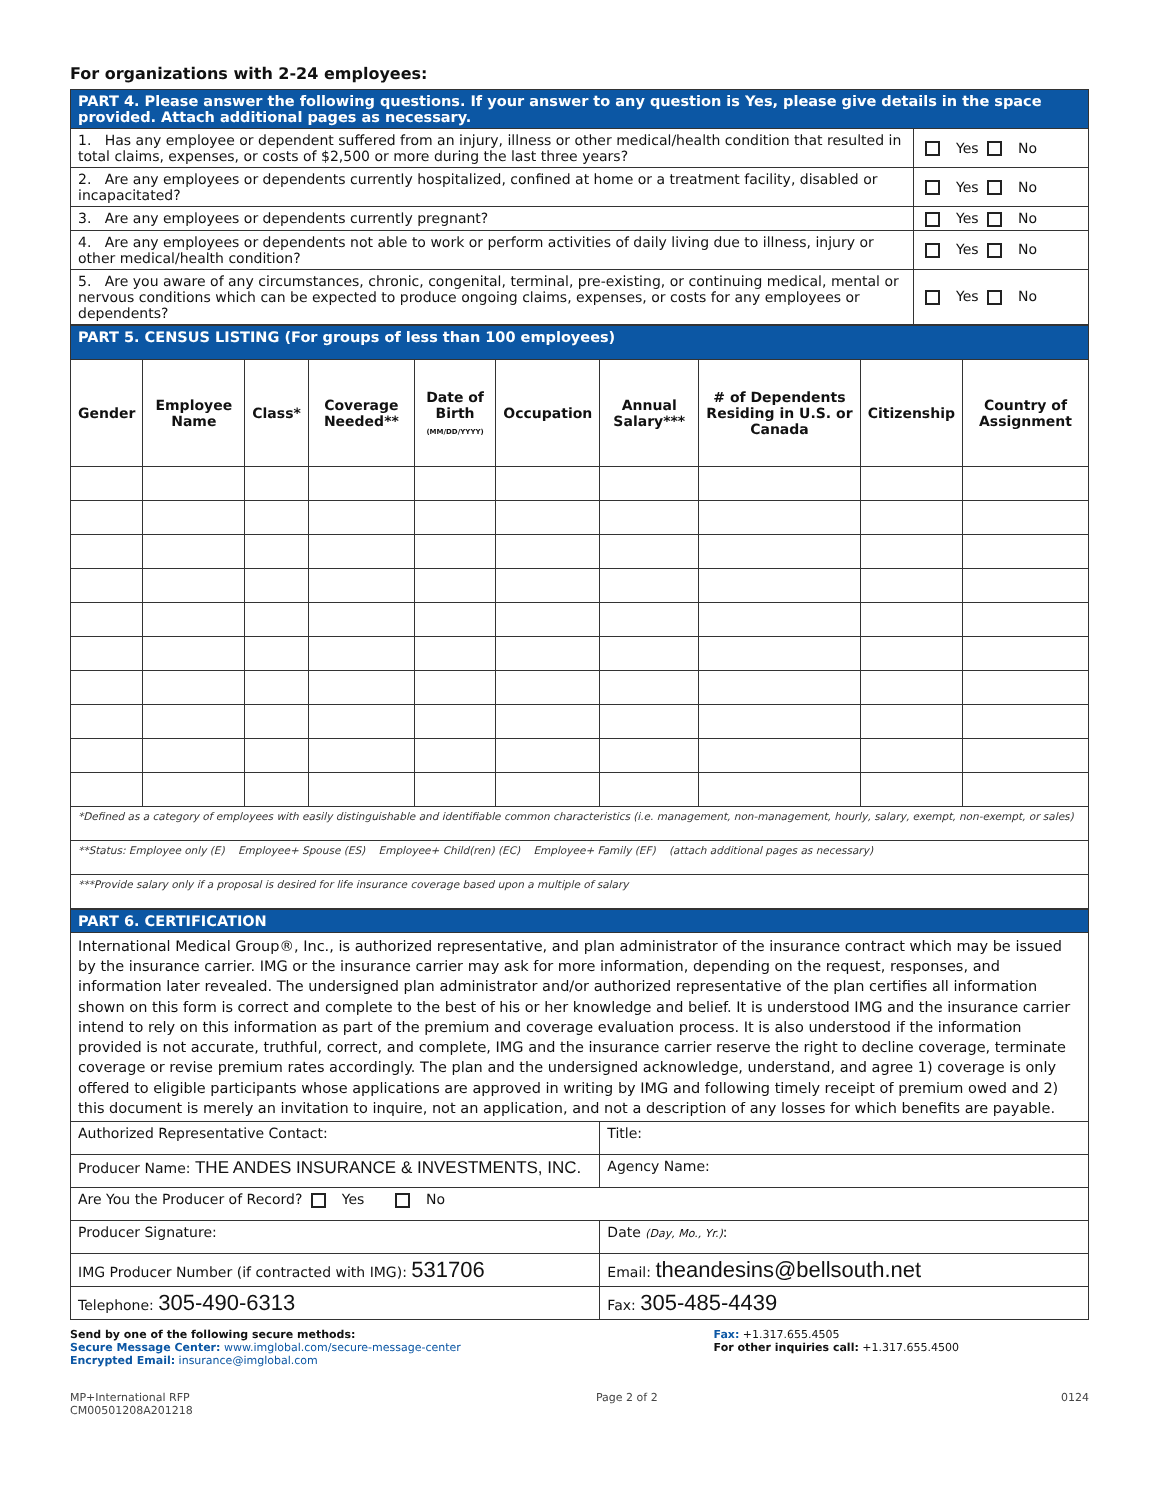For organizations with 2-24 employees:
| PART 4. Please answer the following questions. If your answer to any question is Yes, please give details in the space provided. Attach additional pages as necessary. | |
| 1. Has any employee or dependent suffered from an injury, illness or other medical/health condition that resulted in total claims, expenses, or costs of $2,500 or more during the last three years? | Yes No |
| 2. Are any employees or dependents currently hospitalized, confined at home or a treatment facility, disabled or incapacitated? | Yes No |
| 3. Are any employees or dependents currently pregnant? | Yes No |
| 4. Are any employees or dependents not able to work or perform activities of daily living due to illness, injury or other medical/health condition? | Yes No |
| 5. Are you aware of any circumstances, chronic, congenital, terminal, pre-existing, or continuing medical, mental or nervous conditions which can be expected to produce ongoing claims, expenses, or costs for any employees or dependents? | Yes No |
| PART 5. CENSUS LISTING (For groups of less than 100 employees) | | | | | | | | | |
| Gender | Employee Name | Class* | Coverage Needed** | Date of Birth (MM/DD/YYYY) | Occupation | Annual Salary*** | # of Dependents Residing in U.S. or Canada | Citizenship | Country of Assignment |
| *Defined as a category of employees with easily distinguishable and identifiable common characteristics (i.e. management, non-management, hourly, salary, exempt, non-exempt, or sales) | | | | | | | | | |
| **Status: Employee only (E) Employee+ Spouse (ES) Employee+ Child(ren) (EC) Employee+ Family (EF) (attach additional pages as necessary) | | | | | | | | | |
| ***Provide salary only if a proposal is desired for life insurance coverage based upon a multiple of salary | | | | | | | | | |
| PART 6. CERTIFICATION | |
| International Medical Group®, Inc., is authorized representative, and plan administrator of the insurance contract which may be issued by the insurance carrier. IMG or the insurance carrier may ask for more information, depending on the request, responses, and information later revealed. The undersigned plan administrator and/or authorized representative of the plan certifies all information shown on this form is correct and complete to the best of his or her knowledge and belief. It is understood IMG and the insurance carrier intend to rely on this information as part of the premium and coverage evaluation process. It is also understood if the information provided is not accurate, truthful, correct, and complete, IMG and the insurance carrier reserve the right to decline coverage, terminate coverage or revise premium rates accordingly. The plan and the undersigned acknowledge, understand, and agree 1) coverage is only offered to eligible participants whose applications are approved in writing by IMG and following timely receipt of premium owed and 2) this document is merely an invitation to inquire, not an application, and not a description of any losses for which benefits are payable. | |
| Authorized Representative Contact: | Title: |
| Producer Name: THE ANDES INSURANCE & INVESTMENTS, INC. | Agency Name: |
| Are You the Producer of Record? Yes No | |
| Producer Signature: | Date (Day, Mo., Yr.) : |
| IMG Producer Number (if contracted with IMG): 531706 | Email: theandesins@bellsouth.net |
| Telephone: 305-490-6313 | Fax: 305-485-4439 |
Send by one of the following secure methods:
Secure Message Center: www.imglobal.com/secure-message-center
Encrypted Email: insurance@imglobal.com
Fax: +1.317.655.4505
For other inquiries call: +1.317.655.4500
MP+International RFP
CM00501208A201218
Page 2 of 2 0124